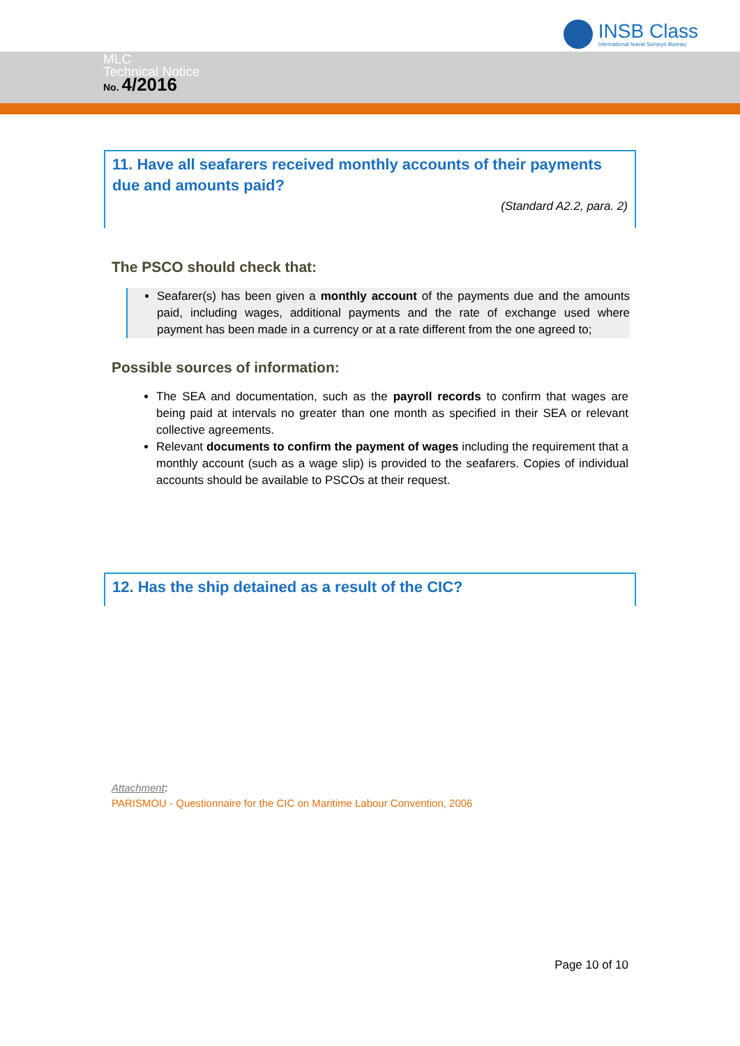INSB Class
International Naval Surveys Bureau
MLC
Technical Notice
No. 4/2016
11. Have all seafarers received monthly accounts of their payments due and amounts paid?
(Standard A2.2, para. 2)
The PSCO should check that:
Seafarer(s) has been given a monthly account of the payments due and the amounts paid, including wages, additional payments and the rate of exchange used where payment has been made in a currency or at a rate different from the one agreed to;
Possible sources of information:
The SEA and documentation, such as the payroll records to confirm that wages are being paid at intervals no greater than one month as specified in their SEA or relevant collective agreements.
Relevant documents to confirm the payment of wages including the requirement that a monthly account (such as a wage slip) is provided to the seafarers. Copies of individual accounts should be available to PSCOs at their request.
12. Has the ship detained as a result of the CIC?
Attachment:
PARISMOU - Questionnaire for the CIC on Maritime Labour Convention, 2006
Page 10 of 10